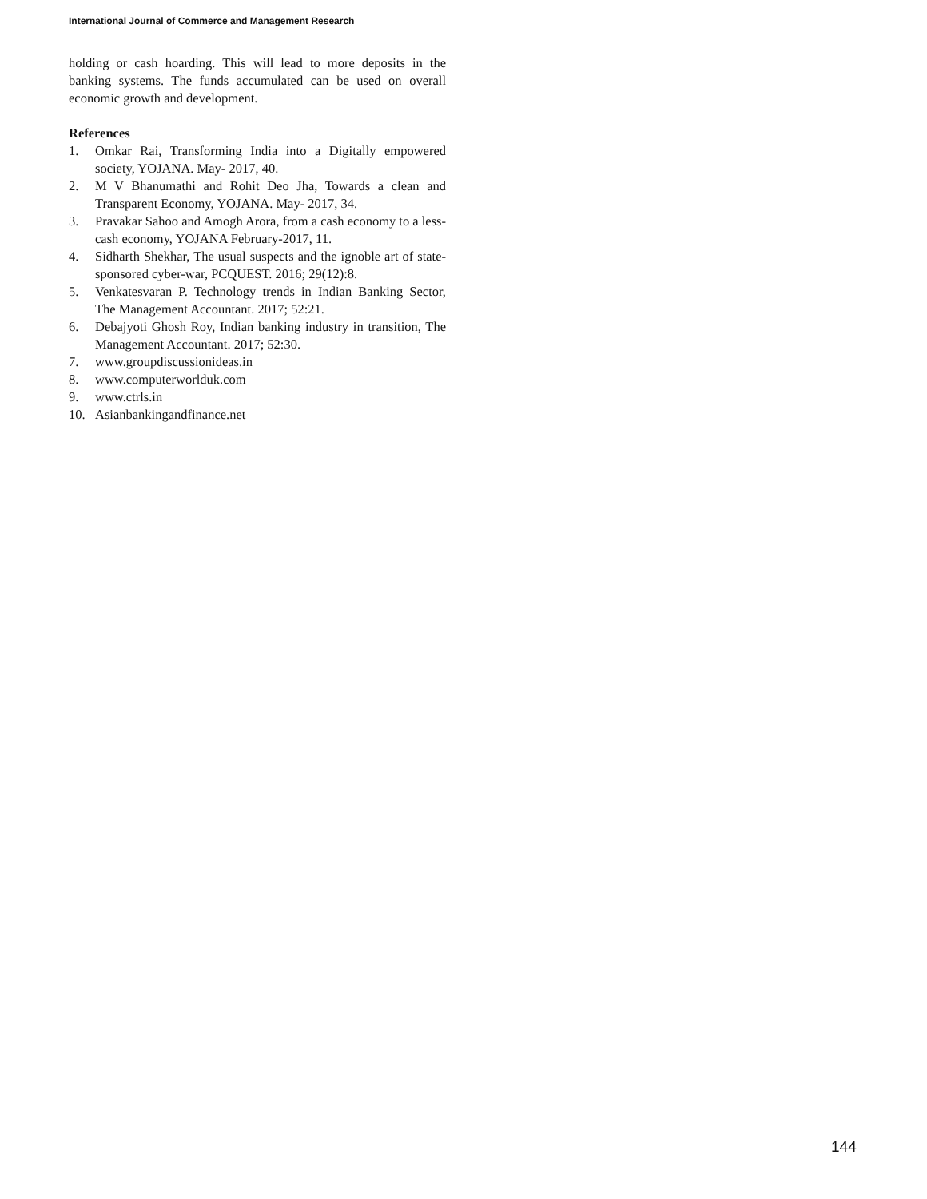International Journal of Commerce and Management Research
holding or cash hoarding. This will lead to more deposits in the banking systems. The funds accumulated can be used on overall economic growth and development.
References
1. Omkar Rai, Transforming India into a Digitally empowered society, YOJANA. May- 2017, 40.
2. M V Bhanumathi and Rohit Deo Jha, Towards a clean and Transparent Economy, YOJANA. May- 2017, 34.
3. Pravakar Sahoo and Amogh Arora, from a cash economy to a less-cash economy, YOJANA February-2017, 11.
4. Sidharth Shekhar, The usual suspects and the ignoble art of state-sponsored cyber-war, PCQUEST. 2016; 29(12):8.
5. Venkatesvaran P. Technology trends in Indian Banking Sector, The Management Accountant. 2017; 52:21.
6. Debajyoti Ghosh Roy, Indian banking industry in transition, The Management Accountant. 2017; 52:30.
7. www.groupdiscussionideas.in
8. www.computerworlduk.com
9. www.ctrls.in
10. Asianbankingandfinance.net
144